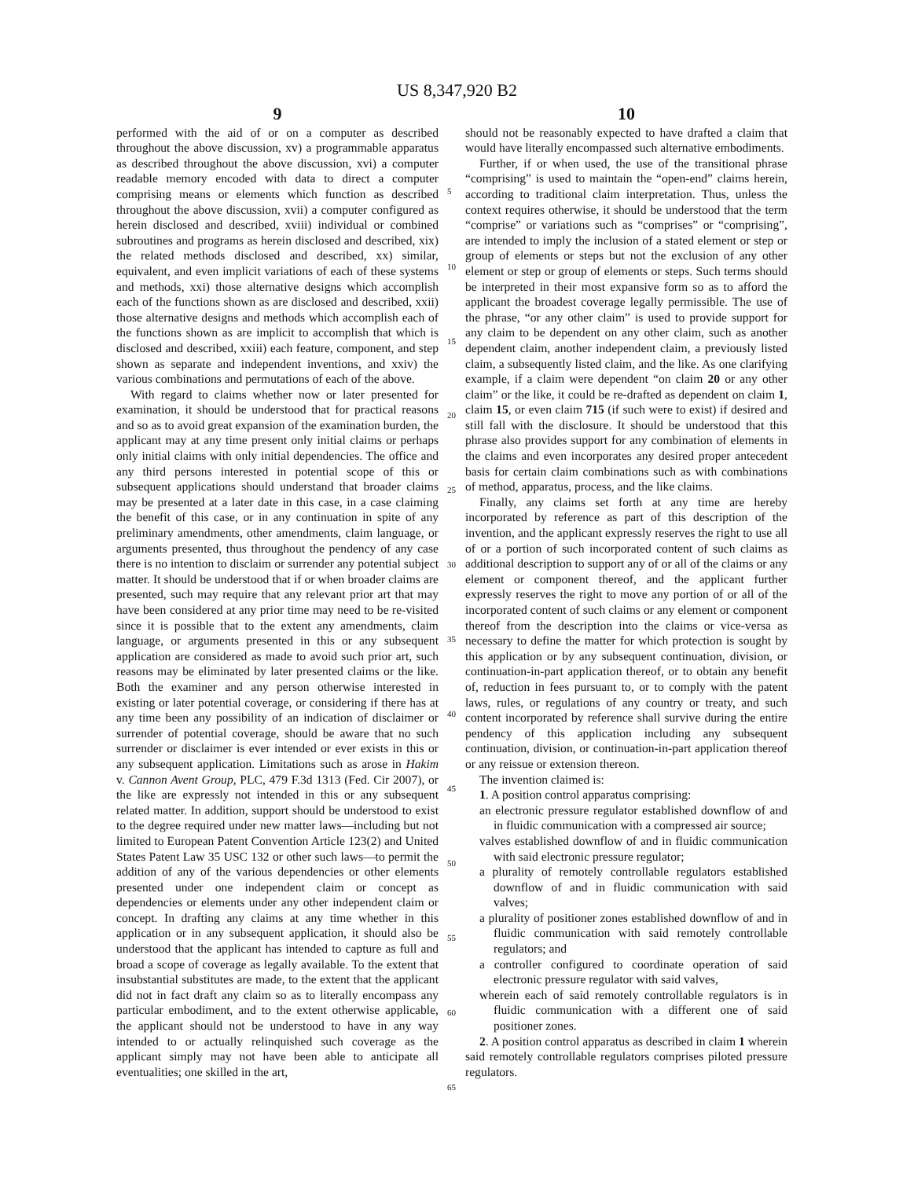US 8,347,920 B2
9
performed with the aid of or on a computer as described throughout the above discussion, xv) a programmable apparatus as described throughout the above discussion, xvi) a computer readable memory encoded with data to direct a computer comprising means or elements which function as described throughout the above discussion, xvii) a computer configured as herein disclosed and described, xviii) individual or combined subroutines and programs as herein disclosed and described, xix) the related methods disclosed and described, xx) similar, equivalent, and even implicit variations of each of these systems and methods, xxi) those alternative designs which accomplish each of the functions shown as are disclosed and described, xxii) those alternative designs and methods which accomplish each of the functions shown as are implicit to accomplish that which is disclosed and described, xxiii) each feature, component, and step shown as separate and independent inventions, and xxiv) the various combinations and permutations of each of the above.
With regard to claims whether now or later presented for examination, it should be understood that for practical reasons and so as to avoid great expansion of the examination burden, the applicant may at any time present only initial claims or perhaps only initial claims with only initial dependencies. The office and any third persons interested in potential scope of this or subsequent applications should understand that broader claims may be presented at a later date in this case, in a case claiming the benefit of this case, or in any continuation in spite of any preliminary amendments, other amendments, claim language, or arguments presented, thus throughout the pendency of any case there is no intention to disclaim or surrender any potential subject matter. It should be understood that if or when broader claims are presented, such may require that any relevant prior art that may have been considered at any prior time may need to be re-visited since it is possible that to the extent any amendments, claim language, or arguments presented in this or any subsequent application are considered as made to avoid such prior art, such reasons may be eliminated by later presented claims or the like. Both the examiner and any person otherwise interested in existing or later potential coverage, or considering if there has at any time been any possibility of an indication of disclaimer or surrender of potential coverage, should be aware that no such surrender or disclaimer is ever intended or ever exists in this or any subsequent application. Limitations such as arose in Hakim v. Cannon Avent Group, PLC, 479 F.3d 1313 (Fed. Cir 2007), or the like are expressly not intended in this or any subsequent related matter. In addition, support should be understood to exist to the degree required under new matter laws—including but not limited to European Patent Convention Article 123(2) and United States Patent Law 35 USC 132 or other such laws—to permit the addition of any of the various dependencies or other elements presented under one independent claim or concept as dependencies or elements under any other independent claim or concept. In drafting any claims at any time whether in this application or in any subsequent application, it should also be understood that the applicant has intended to capture as full and broad a scope of coverage as legally available. To the extent that insubstantial substitutes are made, to the extent that the applicant did not in fact draft any claim so as to literally encompass any particular embodiment, and to the extent otherwise applicable, the applicant should not be understood to have in any way intended to or actually relinquished such coverage as the applicant simply may not have been able to anticipate all eventualities; one skilled in the art,
10
should not be reasonably expected to have drafted a claim that would have literally encompassed such alternative embodiments.
Further, if or when used, the use of the transitional phrase “comprising” is used to maintain the “open-end” claims herein, according to traditional claim interpretation. Thus, unless the context requires otherwise, it should be understood that the term “comprise” or variations such as “comprises” or “comprising”, are intended to imply the inclusion of a stated element or step or group of elements or steps but not the exclusion of any other element or step or group of elements or steps. Such terms should be interpreted in their most expansive form so as to afford the applicant the broadest coverage legally permissible. The use of the phrase, “or any other claim” is used to provide support for any claim to be dependent on any other claim, such as another dependent claim, another independent claim, a previously listed claim, a subsequently listed claim, and the like. As one clarifying example, if a claim were dependent “on claim 20 or any other claim” or the like, it could be re-drafted as dependent on claim 1, claim 15, or even claim 715 (if such were to exist) if desired and still fall with the disclosure. It should be understood that this phrase also provides support for any combination of elements in the claims and even incorporates any desired proper antecedent basis for certain claim combinations such as with combinations of method, apparatus, process, and the like claims.
Finally, any claims set forth at any time are hereby incorporated by reference as part of this description of the invention, and the applicant expressly reserves the right to use all of or a portion of such incorporated content of such claims as additional description to support any of or all of the claims or any element or component thereof, and the applicant further expressly reserves the right to move any portion of or all of the incorporated content of such claims or any element or component thereof from the description into the claims or vice-versa as necessary to define the matter for which protection is sought by this application or by any subsequent continuation, division, or continuation-in-part application thereof, or to obtain any benefit of, reduction in fees pursuant to, or to comply with the patent laws, rules, or regulations of any country or treaty, and such content incorporated by reference shall survive during the entire pendency of this application including any subsequent continuation, division, or continuation-in-part application thereof or any reissue or extension thereon.
The invention claimed is:
1. A position control apparatus comprising:
an electronic pressure regulator established downflow of and in fluidic communication with a compressed air source;
valves established downflow of and in fluidic communication with said electronic pressure regulator;
a plurality of remotely controllable regulators established downflow of and in fluidic communication with said valves;
a plurality of positioner zones established downflow of and in fluidic communication with said remotely controllable regulators; and
a controller configured to coordinate operation of said electronic pressure regulator with said valves,
wherein each of said remotely controllable regulators is in fluidic communication with a different one of said positioner zones.
2. A position control apparatus as described in claim 1 wherein said remotely controllable regulators comprises piloted pressure regulators.
5
10
15
20
25
30
35
40
45
50
55
60
65